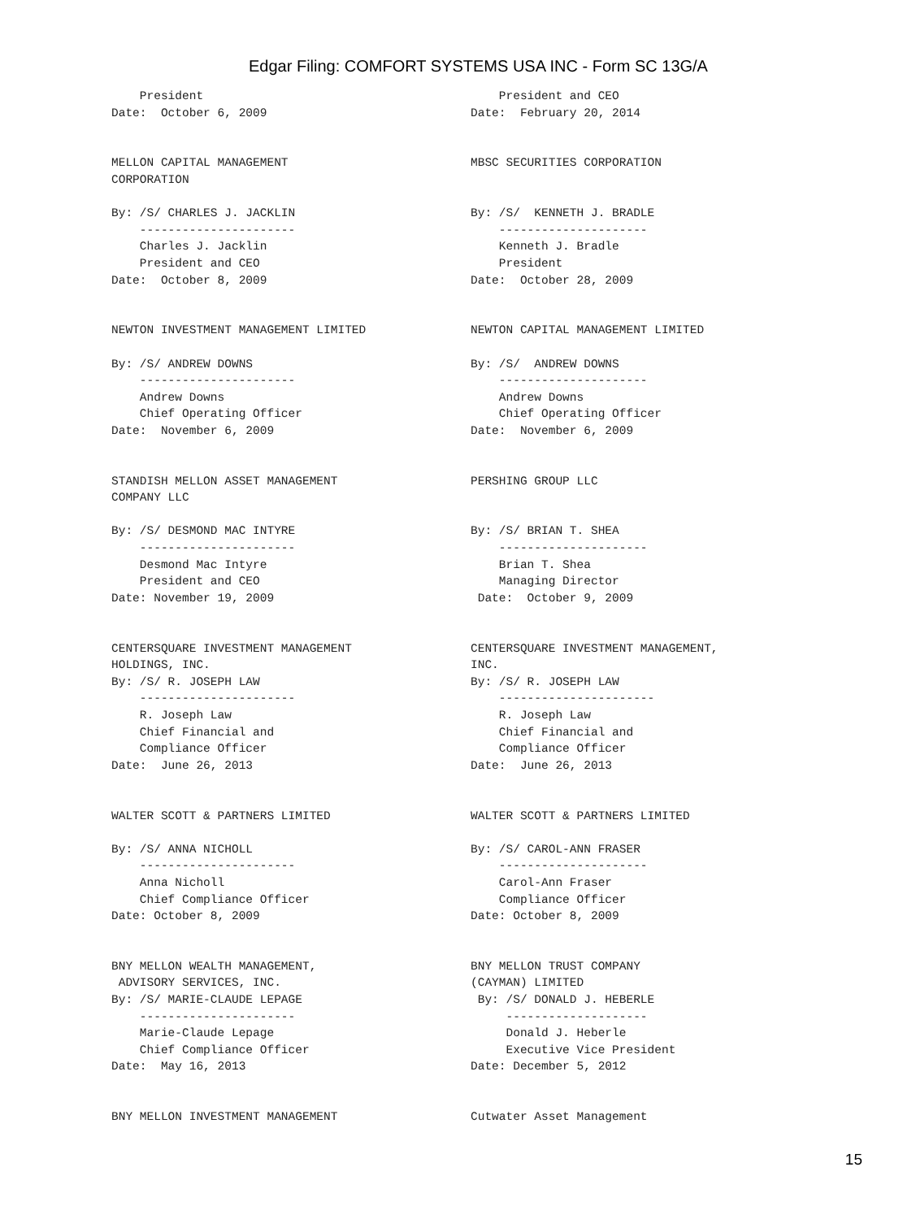Edgar Filing: COMFORT SYSTEMS USA INC - Form SC 13G/A
    President
Date:  October 6, 2009


MELLON CAPITAL MANAGEMENT
CORPORATION

By: /S/ CHARLES J. JACKLIN
    ----------------------
    Charles J. Jacklin
    President and CEO
Date:  October 8, 2009


NEWTON INVESTMENT MANAGEMENT LIMITED

By: /S/ ANDREW DOWNS
    ----------------------
    Andrew Downs
    Chief Operating Officer
Date:  November 6, 2009


STANDISH MELLON ASSET MANAGEMENT
COMPANY LLC

By: /S/ DESMOND MAC INTYRE
    ----------------------
    Desmond Mac Intyre
    President and CEO
Date: November 19, 2009


CENTERSQUARE INVESTMENT MANAGEMENT
HOLDINGS, INC.
By: /S/ R. JOSEPH LAW
    ----------------------
    R. Joseph Law
    Chief Financial and
    Compliance Officer
Date:  June 26, 2013


WALTER SCOTT & PARTNERS LIMITED

By: /S/ ANNA NICHOLL
    ----------------------
    Anna Nicholl
    Chief Compliance Officer
Date: October 8, 2009


BNY MELLON WEALTH MANAGEMENT,
 ADVISORY SERVICES, INC.
By: /S/ MARIE-CLAUDE LEPAGE
    ----------------------
    Marie-Claude Lepage
    Chief Compliance Officer
Date:  May 16, 2013


BNY MELLON INVESTMENT MANAGEMENT
    President and CEO
Date:  February 20, 2014


MBSC SECURITIES CORPORATION


By: /S/  KENNETH J. BRADLE
    ---------------------
    Kenneth J. Bradle
    President
Date:  October 28, 2009


NEWTON CAPITAL MANAGEMENT LIMITED

By: /S/  ANDREW DOWNS
    ---------------------
    Andrew Downs
    Chief Operating Officer
Date:  November 6, 2009


PERSHING GROUP LLC


By: /S/ BRIAN T. SHEA
    ---------------------
    Brian T. Shea
    Managing Director
 Date:  October 9, 2009


CENTERSQUARE INVESTMENT MANAGEMENT,
INC.
By: /S/ R. JOSEPH LAW
    ----------------------
    R. Joseph Law
    Chief Financial and
    Compliance Officer
Date:  June 26, 2013


WALTER SCOTT & PARTNERS LIMITED

By: /S/ CAROL-ANN FRASER
    ---------------------
    Carol-Ann Fraser
    Compliance Officer
Date: October 8, 2009


BNY MELLON TRUST COMPANY
(CAYMAN) LIMITED
 By: /S/ DONALD J. HEBERLE
     --------------------
     Donald J. Heberle
     Executive Vice President
Date: December 5, 2012


Cutwater Asset Management
15